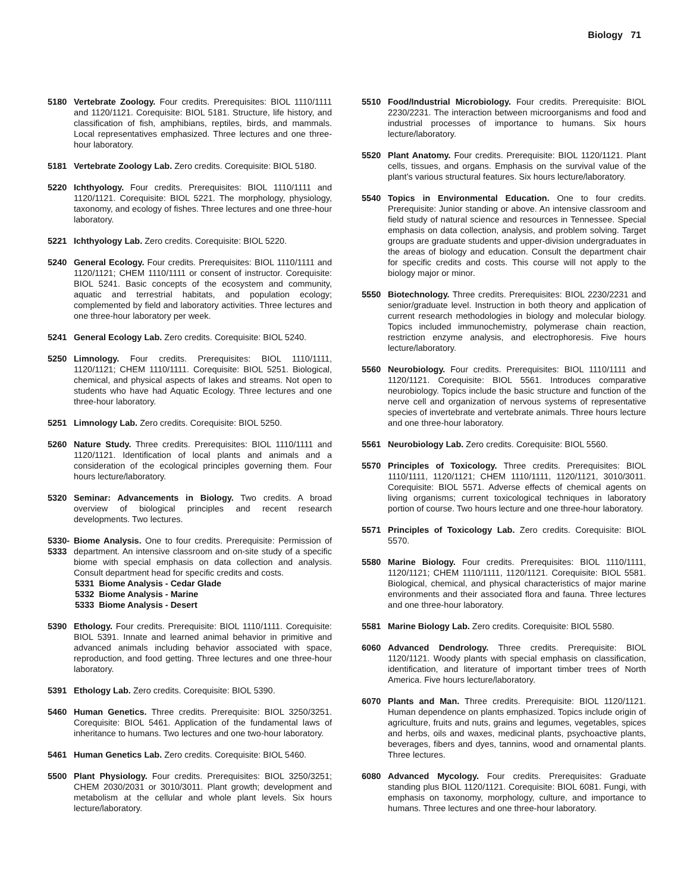Biology 71
5180 Vertebrate Zoology. Four credits. Prerequisites: BIOL 1110/1111 and 1120/1121. Corequisite: BIOL 5181. Structure, life history, and classification of fish, amphibians, reptiles, birds, and mammals. Local representatives emphasized. Three lectures and one three-hour laboratory.
5181 Vertebrate Zoology Lab. Zero credits. Corequisite: BIOL 5180.
5220 Ichthyology. Four credits. Prerequisites: BIOL 1110/1111 and 1120/1121. Corequisite: BIOL 5221. The morphology, physiology, taxonomy, and ecology of fishes. Three lectures and one three-hour laboratory.
5221 Ichthyology Lab. Zero credits. Corequisite: BIOL 5220.
5240 General Ecology. Four credits. Prerequisites: BIOL 1110/1111 and 1120/1121; CHEM 1110/1111 or consent of instructor. Corequisite: BIOL 5241. Basic concepts of the ecosystem and community, aquatic and terrestrial habitats, and population ecology; complemented by field and laboratory activities. Three lectures and one three-hour laboratory per week.
5241 General Ecology Lab. Zero credits. Corequisite: BIOL 5240.
5250 Limnology. Four credits. Prerequisites: BIOL 1110/1111, 1120/1121; CHEM 1110/1111. Corequisite: BIOL 5251. Biological, chemical, and physical aspects of lakes and streams. Not open to students who have had Aquatic Ecology. Three lectures and one three-hour laboratory.
5251 Limnology Lab. Zero credits. Corequisite: BIOL 5250.
5260 Nature Study. Three credits. Prerequisites: BIOL 1110/1111 and 1120/1121. Identification of local plants and animals and a consideration of the ecological principles governing them. Four hours lecture/laboratory.
5320 Seminar: Advancements in Biology. Two credits. A broad overview of biological principles and recent research developments. Two lectures.
5330-
5333
Biome Analysis. One to four credits. Prerequisite: Permission of department. An intensive classroom and on-site study of a specific biome with special emphasis on data collection and analysis. Consult department head for specific credits and costs.
5331 Biome Analysis - Cedar Glade
5332 Biome Analysis - Marine
5333 Biome Analysis - Desert
5390 Ethology. Four credits. Prerequisite: BIOL 1110/1111. Corequisite: BIOL 5391. Innate and learned animal behavior in primitive and advanced animals including behavior associated with space, reproduction, and food getting. Three lectures and one three-hour laboratory.
5391 Ethology Lab. Zero credits. Corequisite: BIOL 5390.
5460 Human Genetics. Three credits. Prerequisite: BIOL 3250/3251. Corequisite: BIOL 5461. Application of the fundamental laws of inheritance to humans. Two lectures and one two-hour laboratory.
5461 Human Genetics Lab. Zero credits. Corequisite: BIOL 5460.
5500 Plant Physiology. Four credits. Prerequisites: BIOL 3250/3251; CHEM 2030/2031 or 3010/3011. Plant growth; development and metabolism at the cellular and whole plant levels. Six hours lecture/laboratory.
5510 Food/Industrial Microbiology. Four credits. Prerequisite: BIOL 2230/2231. The interaction between microorganisms and food and industrial processes of importance to humans. Six hours lecture/laboratory.
5520 Plant Anatomy. Four credits. Prerequisite: BIOL 1120/1121. Plant cells, tissues, and organs. Emphasis on the survival value of the plant’s various structural features. Six hours lecture/laboratory.
5540 Topics in Environmental Education. One to four credits. Prerequisite: Junior standing or above. An intensive classroom and field study of natural science and resources in Tennessee. Special emphasis on data collection, analysis, and problem solving. Target groups are graduate students and upper-division undergraduates in the areas of biology and education. Consult the department chair for specific credits and costs. This course will not apply to the biology major or minor.
5550 Biotechnology. Three credits. Prerequisites: BIOL 2230/2231 and senior/graduate level. Instruction in both theory and application of current research methodologies in biology and molecular biology. Topics included immunochemistry, polymerase chain reaction, restriction enzyme analysis, and electrophoresis. Five hours lecture/laboratory.
5560 Neurobiology. Four credits. Prerequisites: BIOL 1110/1111 and 1120/1121. Corequisite: BIOL 5561. Introduces comparative neurobiology. Topics include the basic structure and function of the nerve cell and organization of nervous systems of representative species of invertebrate and vertebrate animals. Three hours lecture and one three-hour laboratory.
5561 Neurobiology Lab. Zero credits. Corequisite: BIOL 5560.
5570 Principles of Toxicology. Three credits. Prerequisites: BIOL 1110/1111, 1120/1121; CHEM 1110/1111, 1120/1121, 3010/3011. Corequisite: BIOL 5571. Adverse effects of chemical agents on living organisms; current toxicological techniques in laboratory portion of course. Two hours lecture and one three-hour laboratory.
5571 Principles of Toxicology Lab. Zero credits. Corequisite: BIOL 5570.
5580 Marine Biology. Four credits. Prerequisites: BIOL 1110/1111, 1120/1121; CHEM 1110/1111, 1120/1121. Corequisite: BIOL 5581. Biological, chemical, and physical characteristics of major marine environments and their associated flora and fauna. Three lectures and one three-hour laboratory.
5581 Marine Biology Lab. Zero credits. Corequisite: BIOL 5580.
6060 Advanced Dendrology. Three credits. Prerequisite: BIOL 1120/1121. Woody plants with special emphasis on classification, identification, and literature of important timber trees of North America. Five hours lecture/laboratory.
6070 Plants and Man. Three credits. Prerequisite: BIOL 1120/1121. Human dependence on plants emphasized. Topics include origin of agriculture, fruits and nuts, grains and legumes, vegetables, spices and herbs, oils and waxes, medicinal plants, psychoactive plants, beverages, fibers and dyes, tannins, wood and ornamental plants. Three lectures.
6080 Advanced Mycology. Four credits. Prerequisites: Graduate standing plus BIOL 1120/1121. Corequisite: BIOL 6081. Fungi, with emphasis on taxonomy, morphology, culture, and importance to humans. Three lectures and one three-hour laboratory.